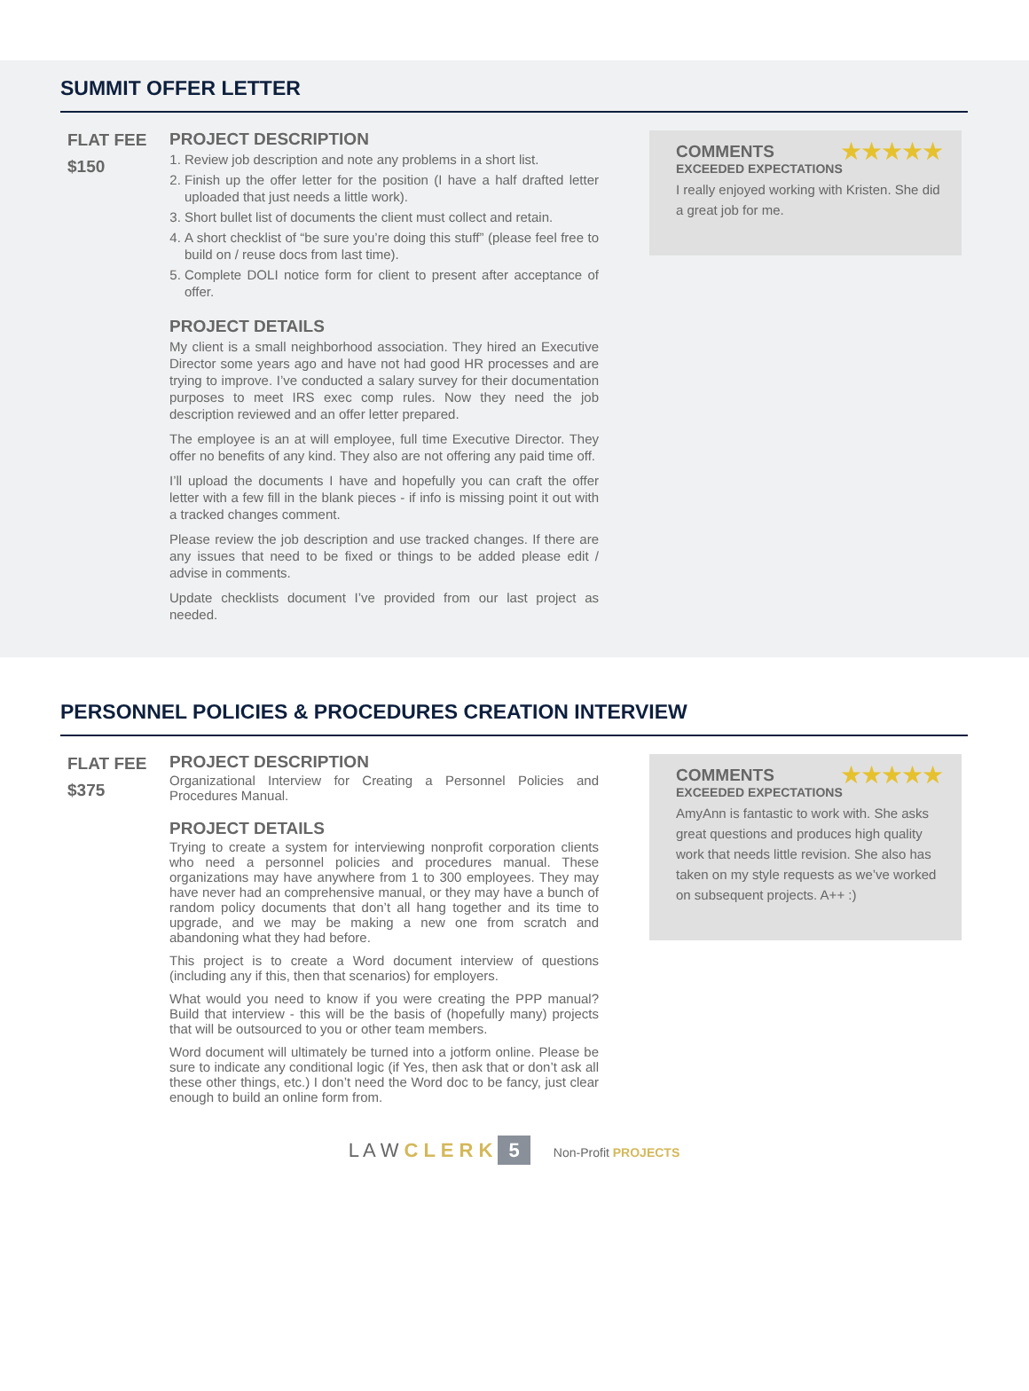SUMMIT OFFER LETTER
FLAT FEE
$150
PROJECT DESCRIPTION
1. Review job description and note any problems in a short list.
2. Finish up the offer letter for the position (I have a half drafted letter uploaded that just needs a little work).
3. Short bullet list of documents the client must collect and retain.
4. A short checklist of “be sure you’re doing this stuff” (please feel free to build on / reuse docs from last time).
5. Complete DOLI notice form for client to present after acceptance of offer.
PROJECT DETAILS
My client is a small neighborhood association. They hired an Executive Director some years ago and have not had good HR processes and are trying to improve. I’ve conducted a salary survey for their documentation purposes to meet IRS exec comp rules. Now they need the job description reviewed and an offer letter prepared.
The employee is an at will employee, full time Executive Director. They offer no benefits of any kind. They also are not offering any paid time off.
I’ll upload the documents I have and hopefully you can craft the offer letter with a few fill in the blank pieces - if info is missing point it out with a tracked changes comment.
Please review the job description and use tracked changes. If there are any issues that need to be fixed or things to be added please edit / advise in comments.
Update checklists document I’ve provided from our last project as needed.
★★★★★
COMMENTS
EXCEEDED EXPECTATIONS
I really enjoyed working with Kristen. She did a great job for me.
PERSONNEL POLICIES & PROCEDURES CREATION INTERVIEW
FLAT FEE
$375
PROJECT DESCRIPTION
Organizational Interview for Creating a Personnel Policies and Procedures Manual.
PROJECT DETAILS
Trying to create a system for interviewing nonprofit corporation clients who need a personnel policies and procedures manual. These organizations may have anywhere from 1 to 300 employees. They may have never had an comprehensive manual, or they may have a bunch of random policy documents that don’t all hang together and its time to upgrade, and we may be making a new one from scratch and abandoning what they had before.
This project is to create a Word document interview of questions (including any if this, then that scenarios) for employers.
What would you need to know if you were creating the PPP manual? Build that interview - this will be the basis of (hopefully many) projects that will be outsourced to you or other team members.
Word document will ultimately be turned into a jotform online. Please be sure to indicate any conditional logic (if Yes, then ask that or don’t ask all these other things, etc.) I don’t need the Word doc to be fancy, just clear enough to build an online form from.
★★★★★
COMMENTS
EXCEEDED EXPECTATIONS
AmyAnn is fantastic to work with. She asks great questions and produces high quality work that needs little revision. She also has taken on my style requests as we’ve worked on subsequent projects. A++ :)
L A W C L E R K 5 Non-Profit PROJECTS